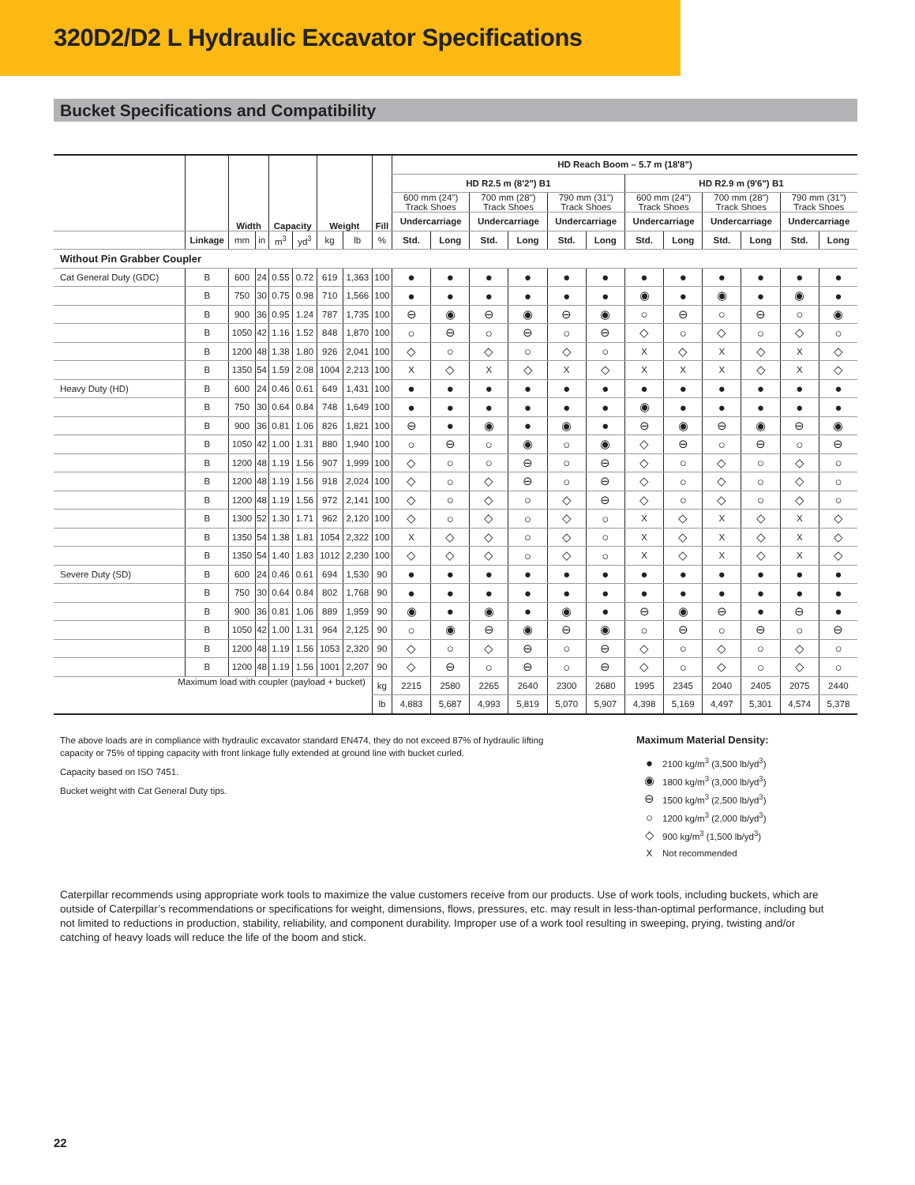320D2/D2 L Hydraulic Excavator Specifications
Bucket Specifications and Compatibility
| | | Width | | Capacity | | Weight | | Fill | HD Reach Boom – 5.7 m (18'8") | | | | | | | | | | | |
| --- | --- | --- | --- | --- | --- | --- | --- | --- | --- | --- | --- | --- | --- | --- | --- | --- | --- | --- | --- | --- |
| | | | | | | | | | HD R2.5 m (8'2") B1 | | | | | | HD R2.9 m (9'6") B1 | | | | | |
| | | | | | | | | | 600 mm (24") Track Shoes | | 700 mm (28") Track Shoes | | 790 mm (31") Track Shoes | | 600 mm (24") Track Shoes | | 700 mm (28") Track Shoes | | 790 mm (31") Track Shoes | |
| | | | | | | | | | Undercarriage | | Undercarriage | | Undercarriage | | Undercarriage | | Undercarriage | | Undercarriage | |
| | Linkage | mm | in | m<sup>3</sup> | yd<sup>3</sup> | kg | lb | % | Std. | Long | Std. | Long | Std. | Long | Std. | Long | Std. | Long | Std. | Long |
| Without Pin Grabber Coupler | | | | | | | | | | | | | | | | | | | | |
| Cat General Duty (GDC) | B | 600 | 24 | 0.55 | 0.72 | 619 | 1,363 | 100 | ● | ● | ● | ● | ● | ● | ● | ● | ● | ● | ● | ● |
| | B | 750 | 30 | 0.75 | 0.98 | 710 | 1,566 | 100 | ● | ● | ● | ● | ● | ● | ◉ | ● | ◉ | ● | ◉ | ● |
| | B | 900 | 36 | 0.95 | 1.24 | 787 | 1,735 | 100 | ⊖ | ◉ | ⊖ | ◉ | ⊖ | ◉ | ○ | ⊖ | ○ | ⊖ | ○ | ◉ |
| | B | 1050 | 42 | 1.16 | 1.52 | 848 | 1,870 | 100 | ○ | ⊖ | ○ | ⊖ | ○ | ⊖ | ◇ | ○ | ◇ | ○ | ◇ | ○ |
| | B | 1200 | 48 | 1.38 | 1.80 | 926 | 2,041 | 100 | ◇ | ○ | ◇ | ○ | ◇ | ○ | X | ◇ | X | ◇ | X | ◇ |
| | B | 1350 | 54 | 1.59 | 2.08 | 1004 | 2,213 | 100 | X | ◇ | X | ◇ | X | ◇ | X | X | X | ◇ | X | ◇ |
| Heavy Duty (HD) | B | 600 | 24 | 0.46 | 0.61 | 649 | 1,431 | 100 | ● | ● | ● | ● | ● | ● | ● | ● | ● | ● | ● | ● |
| | B | 750 | 30 | 0.64 | 0.84 | 748 | 1,649 | 100 | ● | ● | ● | ● | ● | ● | ◉ | ● | ● | ● | ● | ● |
| | B | 900 | 36 | 0.81 | 1.06 | 826 | 1,821 | 100 | ⊖ | ● | ◉ | ● | ◉ | ● | ⊖ | ◉ | ⊖ | ◉ | ⊖ | ◉ |
| | B | 1050 | 42 | 1.00 | 1.31 | 880 | 1,940 | 100 | ○ | ⊖ | ○ | ◉ | ○ | ◉ | ◇ | ⊖ | ○ | ⊖ | ○ | ⊖ |
| | B | 1200 | 48 | 1.19 | 1.56 | 907 | 1,999 | 100 | ◇ | ○ | ○ | ⊖ | ○ | ⊖ | ◇ | ○ | ◇ | ○ | ◇ | ○ |
| | B | 1200 | 48 | 1.19 | 1.56 | 918 | 2,024 | 100 | ◇ | ○ | ◇ | ⊖ | ○ | ⊖ | ◇ | ○ | ◇ | ○ | ◇ | ○ |
| | B | 1200 | 48 | 1.19 | 1.56 | 972 | 2,141 | 100 | ◇ | ○ | ◇ | ○ | ◇ | ⊖ | ◇ | ○ | ◇ | ○ | ◇ | ○ |
| | B | 1300 | 52 | 1.30 | 1.71 | 962 | 2,120 | 100 | ◇ | ○ | ◇ | ○ | ◇ | ○ | X | ◇ | X | ◇ | X | ◇ |
| | B | 1350 | 54 | 1.38 | 1.81 | 1054 | 2,322 | 100 | X | ◇ | ◇ | ○ | ◇ | ○ | X | ◇ | X | ◇ | X | ◇ |
| | B | 1350 | 54 | 1.40 | 1.83 | 1012 | 2,230 | 100 | ◇ | ◇ | ◇ | ○ | ◇ | ○ | X | ◇ | X | ◇ | X | ◇ |
| Severe Duty (SD) | B | 600 | 24 | 0.46 | 0.61 | 694 | 1,530 | 90 | ● | ● | ● | ● | ● | ● | ● | ● | ● | ● | ● | ● |
| | B | 750 | 30 | 0.64 | 0.84 | 802 | 1,768 | 90 | ● | ● | ● | ● | ● | ● | ● | ● | ● | ● | ● | ● |
| | B | 900 | 36 | 0.81 | 1.06 | 889 | 1,959 | 90 | ◉ | ● | ◉ | ● | ◉ | ● | ⊖ | ◉ | ⊖ | ● | ⊖ | ● |
| | B | 1050 | 42 | 1.00 | 1.31 | 964 | 2,125 | 90 | ○ | ◉ | ⊖ | ◉ | ⊖ | ◉ | ○ | ⊖ | ○ | ⊖ | ○ | ⊖ |
| | B | 1200 | 48 | 1.19 | 1.56 | 1053 | 2,320 | 90 | ◇ | ○ | ◇ | ⊖ | ○ | ⊖ | ◇ | ○ | ◇ | ○ | ◇ | ○ |
| | B | 1200 | 48 | 1.19 | 1.56 | 1001 | 2,207 | 90 | ◇ | ⊖ | ○ | ⊖ | ○ | ⊖ | ◇ | ○ | ◇ | ○ | ◇ | ○ |
| Maximum load with coupler (payload + bucket) | | | | | | | | kg | 2215 | 2580 | 2265 | 2640 | 2300 | 2680 | 1995 | 2345 | 2040 | 2405 | 2075 | 2440 |
| | | | | | | | | lb | 4,883 | 5,687 | 4,993 | 5,819 | 5,070 | 5,907 | 4,398 | 5,169 | 4,497 | 5,301 | 4,574 | 5,378 |
The above loads are in compliance with hydraulic excavator standard EN474, they do not exceed 87% of hydraulic lifting capacity or 75% of tipping capacity with front linkage fully extended at ground line with bucket curled.
Capacity based on ISO 7451.
Bucket weight with Cat General Duty tips.
Maximum Material Density:
● 2100 kg/m<sup>3</sup> (3,500 lb/yd<sup>3</sup>)
◉ 1800 kg/m<sup>3</sup> (3,000 lb/yd<sup>3</sup>)
⊖ 1500 kg/m<sup>3</sup> (2,500 lb/yd<sup>3</sup>)
○ 1200 kg/m<sup>3</sup> (2,000 lb/yd<sup>3</sup>)
◇ 900 kg/m<sup>3</sup> (1,500 lb/yd<sup>3</sup>)
X Not recommended
Caterpillar recommends using appropriate work tools to maximize the value customers receive from our products. Use of work tools, including buckets, which are outside of Caterpillar’s recommendations or specifications for weight, dimensions, flows, pressures, etc. may result in less-than-optimal performance, including but not limited to reductions in production, stability, reliability, and component durability. Improper use of a work tool resulting in sweeping, prying, twisting and/or catching of heavy loads will reduce the life of the boom and stick.
22